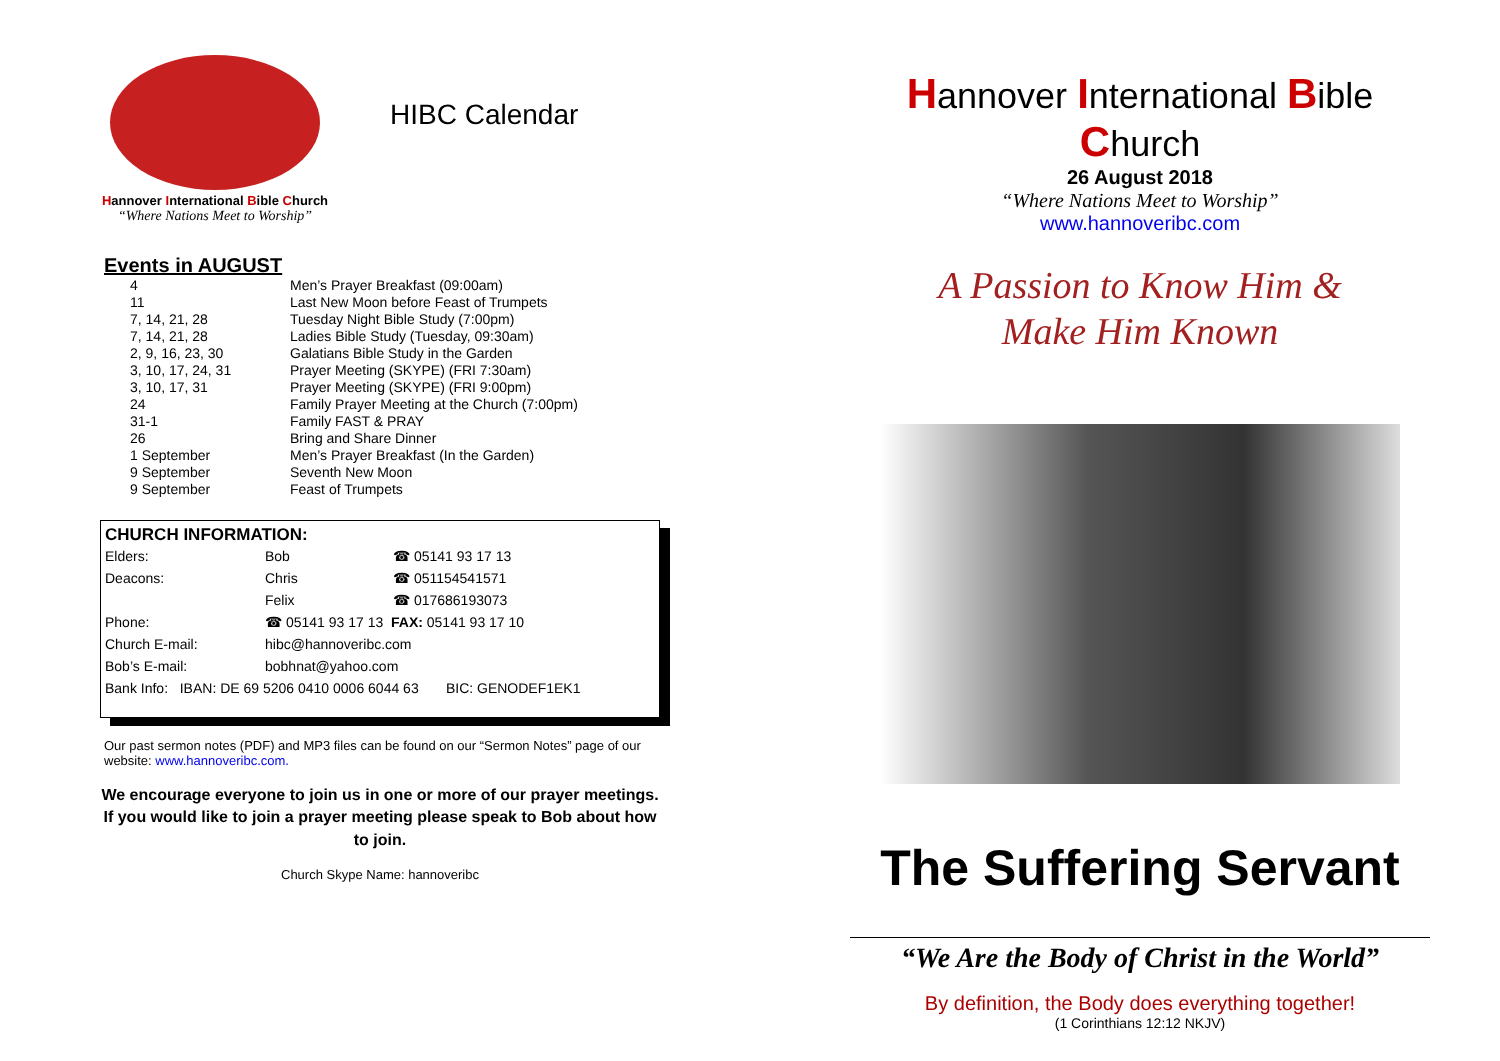Hannover International Bible Church
“Where Nations Meet to Worship”
HIBC Calendar
Events in AUGUST
| 4 | Men’s Prayer Breakfast (09:00am) |
| 11 | Last New Moon before Feast of Trumpets |
| 7, 14, 21, 28 | Tuesday Night Bible Study (7:00pm) |
| 7, 14, 21, 28 | Ladies Bible Study (Tuesday, 09:30am) |
| 2, 9, 16, 23, 30 | Galatians Bible Study in the Garden |
| 3, 10, 17, 24, 31 | Prayer Meeting (SKYPE) (FRI 7:30am) |
| 3, 10, 17, 31 | Prayer Meeting (SKYPE) (FRI 9:00pm) |
| 24 | Family Prayer Meeting at the Church (7:00pm) |
| 31-1 | Family FAST & PRAY |
| 26 | Bring and Share Dinner |
| 1 September | Men’s Prayer Breakfast (In the Garden) |
| 9 September | Seventh New Moon |
| 9 September | Feast of Trumpets |
CHURCH INFORMATION:
| Elders: | Bob | ☎ 05141 93 17 13 |
| Deacons: | Chris | ☎ 051154541571 |
| | Felix | ☎ 017686193073 |
| Phone: | ☎ 05141 93 17 13 FAX: 05141 93 17 10 | |
| Church E-mail: | hibc@hannoveribc.com | |
| Bob’s E-mail: | bobhnat@yahoo.com | |
| Bank Info: IBAN: DE 69 5206 0410 0006 6044 63 BIC: GENODEF1EK1 | | |
Our past sermon notes (PDF) and MP3 files can be found on our “Sermon Notes” page of our website: www.hannoveribc.com.
We encourage everyone to join us in one or more of our prayer meetings. If you would like to join a prayer meeting please speak to Bob about how to join.
Church Skype Name: hannoveribc
Hannover International Bible Church
26 August 2018
“Where Nations Meet to Worship”
www.hannoveribc.com
A Passion to Know Him &
Make Him Known
The Suffering Servant
“We Are the Body of Christ in the World”
By definition, the Body does everything together!
(1 Corinthians 12:12 NKJV)